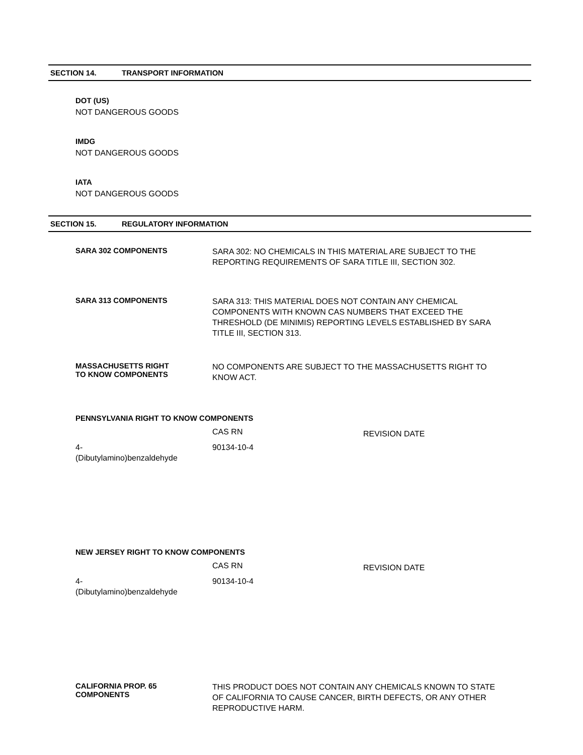SECTION 14. TRANSPORT INFORMATION
DOT (US)
NOT DANGEROUS GOODS
IMDG
NOT DANGEROUS GOODS
IATA
NOT DANGEROUS GOODS
SECTION 15. REGULATORY INFORMATION
SARA 302 COMPONENTS
SARA 302: NO CHEMICALS IN THIS MATERIAL ARE SUBJECT TO THE REPORTING REQUIREMENTS OF SARA TITLE III, SECTION 302.
SARA 313 COMPONENTS
SARA 313: THIS MATERIAL DOES NOT CONTAIN ANY CHEMICAL COMPONENTS WITH KNOWN CAS NUMBERS THAT EXCEED THE THRESHOLD (DE MINIMIS) REPORTING LEVELS ESTABLISHED BY SARA TITLE III, SECTION 313.
MASSACHUSETTS RIGHT
TO KNOW COMPONENTS
NO COMPONENTS ARE SUBJECT TO THE MASSACHUSETTS RIGHT TO KNOW ACT.
PENNSYLVANIA RIGHT TO KNOW COMPONENTS
| | CAS RN | REVISION DATE |
| --- | --- | --- |
| 4- (Dibutylamino)benzaldehyde | 90134-10-4 | |
NEW JERSEY RIGHT TO KNOW COMPONENTS
| | CAS RN | REVISION DATE |
| --- | --- | --- |
| 4- (Dibutylamino)benzaldehyde | 90134-10-4 | |
CALIFORNIA PROP. 65
COMPONENTS
THIS PRODUCT DOES NOT CONTAIN ANY CHEMICALS KNOWN TO STATE OF CALIFORNIA TO CAUSE CANCER, BIRTH DEFECTS, OR ANY OTHER REPRODUCTIVE HARM.